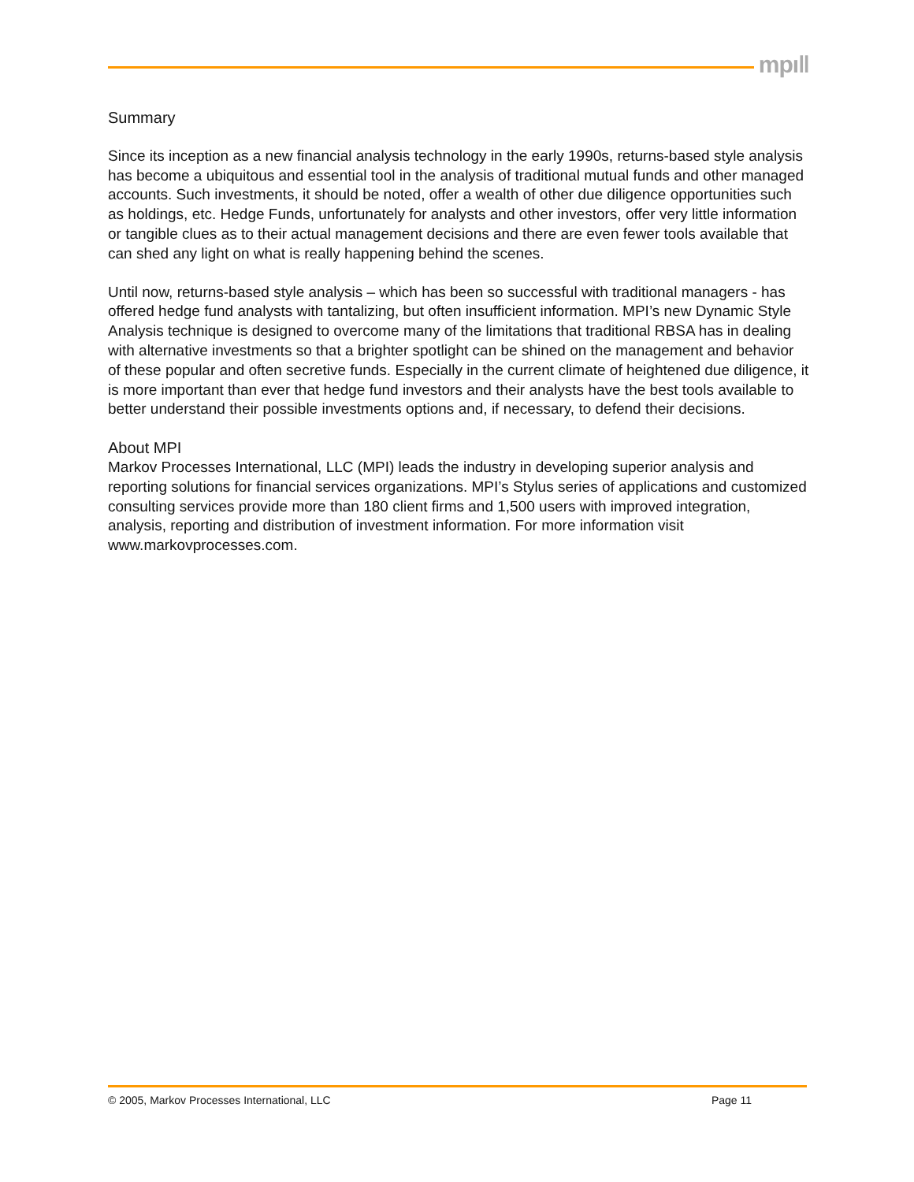mpı‖
Summary
Since its inception as a new financial analysis technology in the early 1990s, returns-based style analysis has become a ubiquitous and essential tool in the analysis of traditional mutual funds and other managed accounts. Such investments, it should be noted, offer a wealth of other due diligence opportunities such as holdings, etc. Hedge Funds, unfortunately for analysts and other investors, offer very little information or tangible clues as to their actual management decisions and there are even fewer tools available that can shed any light on what is really happening behind the scenes.
Until now, returns-based style analysis – which has been so successful with traditional managers - has offered hedge fund analysts with tantalizing, but often insufficient information. MPI’s new Dynamic Style Analysis technique is designed to overcome many of the limitations that traditional RBSA has in dealing with alternative investments so that a brighter spotlight can be shined on the management and behavior of these popular and often secretive funds. Especially in the current climate of heightened due diligence, it is more important than ever that hedge fund investors and their analysts have the best tools available to better understand their possible investments options and, if necessary, to defend their decisions.
About MPI
Markov Processes International, LLC (MPI) leads the industry in developing superior analysis and reporting solutions for financial services organizations. MPI’s Stylus series of applications and customized consulting services provide more than 180 client firms and 1,500 users with improved integration, analysis, reporting and distribution of investment information. For more information visit www.markovprocesses.com.
© 2005, Markov Processes International, LLC Page 11